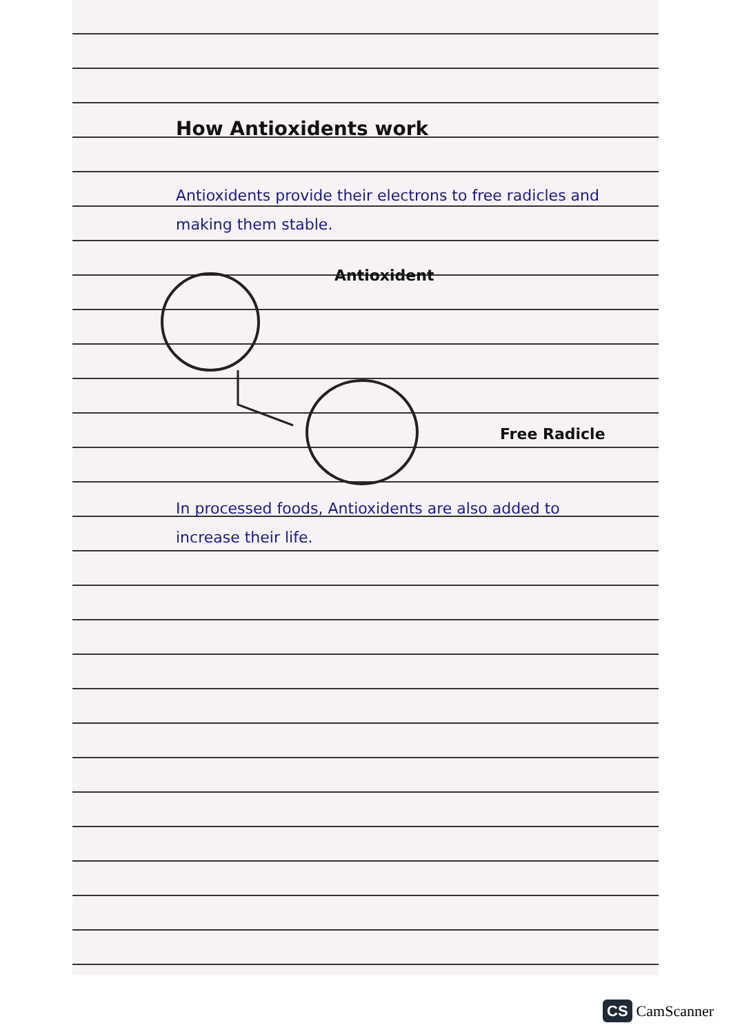How Antioxidents work
Antioxidents provide their electrons to free radicles and making them stable.
Antioxident
Free Radicle
In processed foods, Antioxidents are also added to increase their life.
CS CamScanner